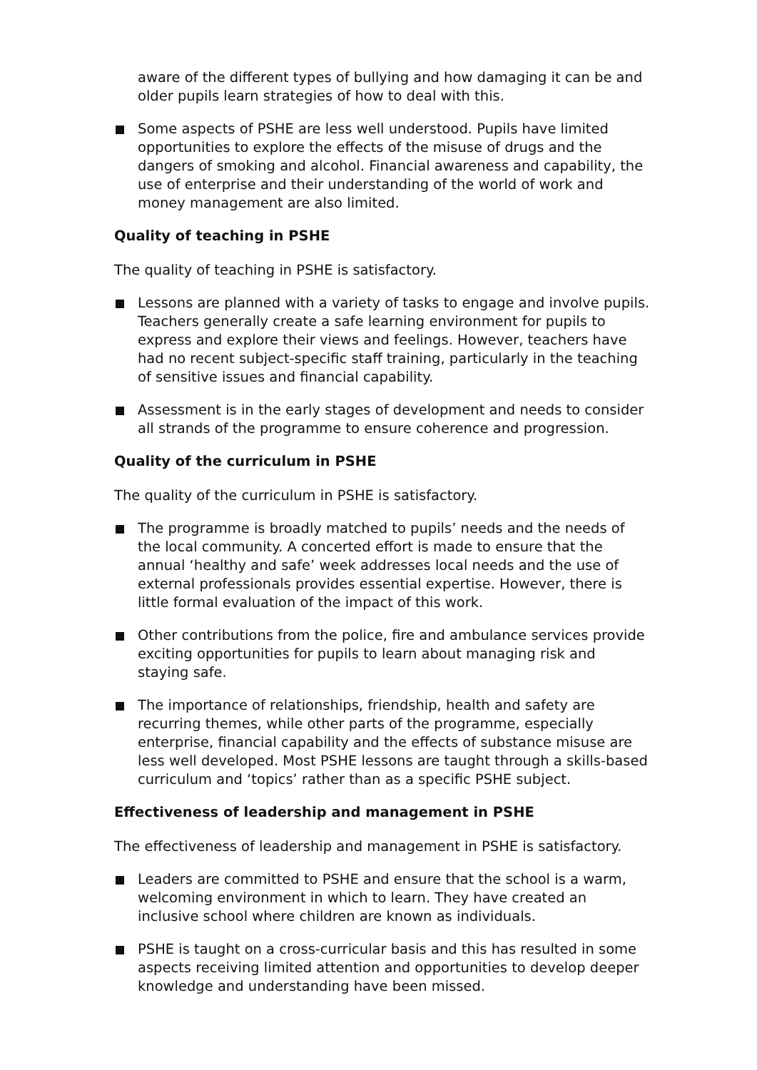aware of the different types of bullying and how damaging it can be and older pupils learn strategies of how to deal with this.
Some aspects of PSHE are less well understood. Pupils have limited opportunities to explore the effects of the misuse of drugs and the dangers of smoking and alcohol. Financial awareness and capability, the use of enterprise and their understanding of the world of work and money management are also limited.
Quality of teaching in PSHE
The quality of teaching in PSHE is satisfactory.
Lessons are planned with a variety of tasks to engage and involve pupils. Teachers generally create a safe learning environment for pupils to express and explore their views and feelings. However, teachers have had no recent subject-specific staff training, particularly in the teaching of sensitive issues and financial capability.
Assessment is in the early stages of development and needs to consider all strands of the programme to ensure coherence and progression.
Quality of the curriculum in PSHE
The quality of the curriculum in PSHE is satisfactory.
The programme is broadly matched to pupils’ needs and the needs of the local community. A concerted effort is made to ensure that the annual ‘healthy and safe’ week addresses local needs and the use of external professionals provides essential expertise. However, there is little formal evaluation of the impact of this work.
Other contributions from the police, fire and ambulance services provide exciting opportunities for pupils to learn about managing risk and staying safe.
The importance of relationships, friendship, health and safety are recurring themes, while other parts of the programme, especially enterprise, financial capability and the effects of substance misuse are less well developed. Most PSHE lessons are taught through a skills-based curriculum and ‘topics’ rather than as a specific PSHE subject.
Effectiveness of leadership and management in PSHE
The effectiveness of leadership and management in PSHE is satisfactory.
Leaders are committed to PSHE and ensure that the school is a warm, welcoming environment in which to learn. They have created an inclusive school where children are known as individuals.
PSHE is taught on a cross-curricular basis and this has resulted in some aspects receiving limited attention and opportunities to develop deeper knowledge and understanding have been missed.